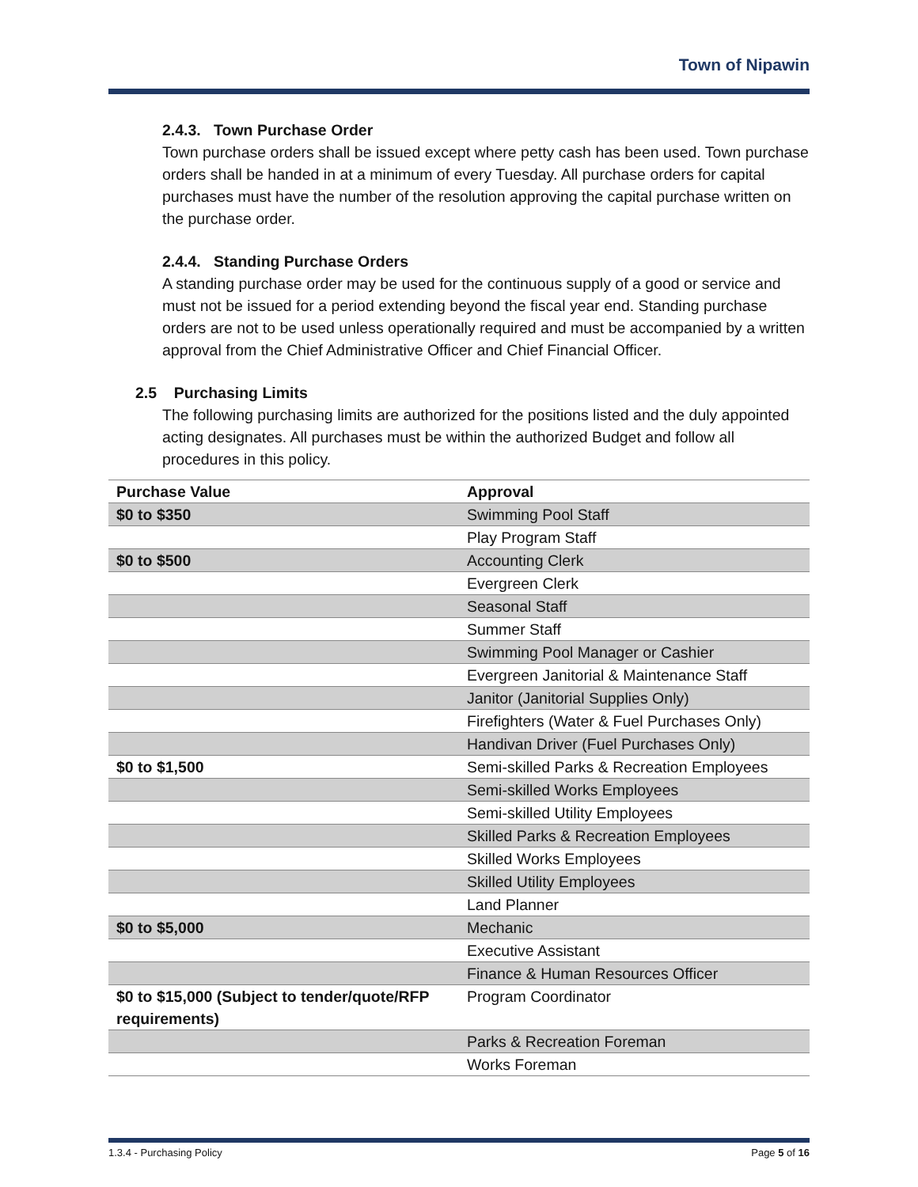Town of Nipawin
2.4.3. Town Purchase Order
Town purchase orders shall be issued except where petty cash has been used. Town purchase orders shall be handed in at a minimum of every Tuesday. All purchase orders for capital purchases must have the number of the resolution approving the capital purchase written on the purchase order.
2.4.4. Standing Purchase Orders
A standing purchase order may be used for the continuous supply of a good or service and must not be issued for a period extending beyond the fiscal year end. Standing purchase orders are not to be used unless operationally required and must be accompanied by a written approval from the Chief Administrative Officer and Chief Financial Officer.
2.5 Purchasing Limits
The following purchasing limits are authorized for the positions listed and the duly appointed acting designates. All purchases must be within the authorized Budget and follow all procedures in this policy.
| Purchase Value | Approval |
| --- | --- |
| $0 to $350 | Swimming Pool Staff |
| | Play Program Staff |
| $0 to $500 | Accounting Clerk |
| | Evergreen Clerk |
| | Seasonal Staff |
| | Summer Staff |
| | Swimming Pool Manager or Cashier |
| | Evergreen Janitorial & Maintenance Staff |
| | Janitor (Janitorial Supplies Only) |
| | Firefighters (Water & Fuel Purchases Only) |
| | Handivan Driver (Fuel Purchases Only) |
| $0 to $1,500 | Semi-skilled Parks & Recreation Employees |
| | Semi-skilled Works Employees |
| | Semi-skilled Utility Employees |
| | Skilled Parks & Recreation Employees |
| | Skilled Works Employees |
| | Skilled Utility Employees |
| | Land Planner |
| $0 to $5,000 | Mechanic |
| | Executive Assistant |
| | Finance & Human Resources Officer |
| $0 to $15,000 (Subject to tender/quote/RFP requirements) | Program Coordinator |
| | Parks & Recreation Foreman |
| | Works Foreman |
1.3.4 - Purchasing Policy Page 5 of 16